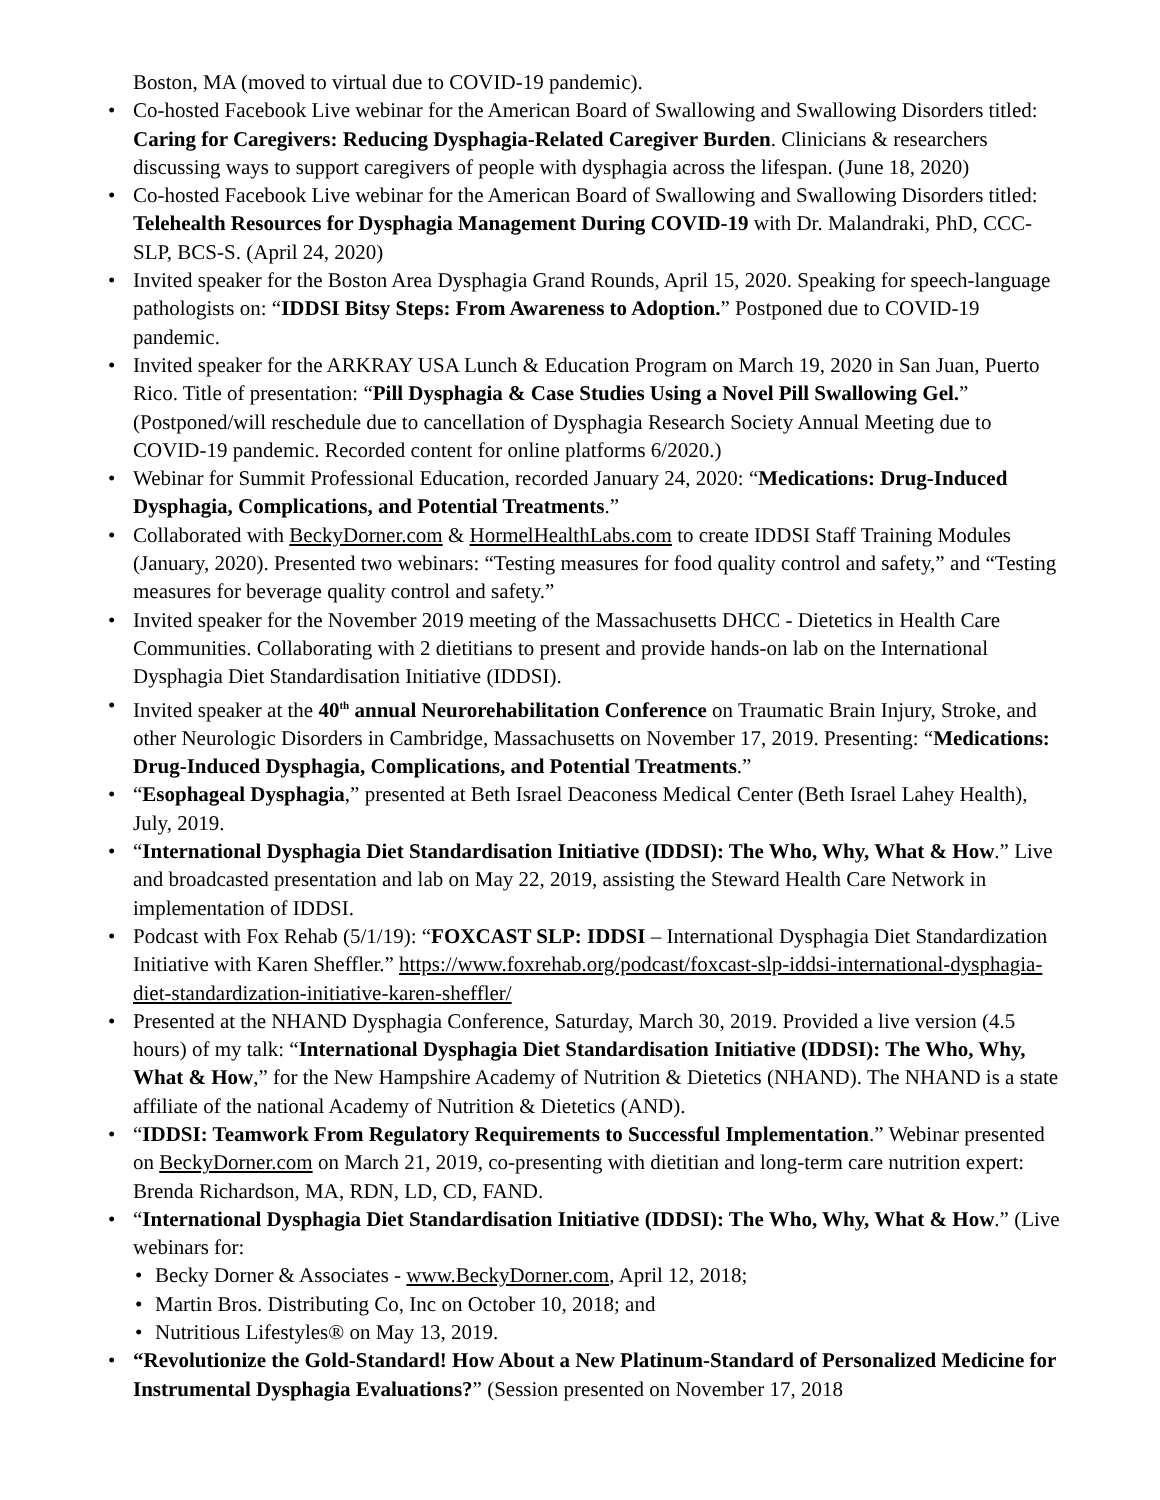Boston, MA (moved to virtual due to COVID-19 pandemic).
• Co-hosted Facebook Live webinar for the American Board of Swallowing and Swallowing Disorders titled: Caring for Caregivers: Reducing Dysphagia-Related Caregiver Burden. Clinicians & researchers discussing ways to support caregivers of people with dysphagia across the lifespan. (June 18, 2020)
• Co-hosted Facebook Live webinar for the American Board of Swallowing and Swallowing Disorders titled: Telehealth Resources for Dysphagia Management During COVID-19 with Dr. Malandraki, PhD, CCC-SLP, BCS-S. (April 24, 2020)
• Invited speaker for the Boston Area Dysphagia Grand Rounds, April 15, 2020. Speaking for speech-language pathologists on: “IDDSI Bitsy Steps: From Awareness to Adoption.” Postponed due to COVID-19 pandemic.
• Invited speaker for the ARKRAY USA Lunch & Education Program on March 19, 2020 in San Juan, Puerto Rico. Title of presentation: “Pill Dysphagia & Case Studies Using a Novel Pill Swallowing Gel.” (Postponed/will reschedule due to cancellation of Dysphagia Research Society Annual Meeting due to COVID-19 pandemic. Recorded content for online platforms 6/2020.)
• Webinar for Summit Professional Education, recorded January 24, 2020: “Medications: Drug-Induced Dysphagia, Complications, and Potential Treatments.”
• Collaborated with BeckyDorner.com & HormelHealthLabs.com to create IDDSI Staff Training Modules (January, 2020). Presented two webinars: “Testing measures for food quality control and safety,” and “Testing measures for beverage quality control and safety.”
• Invited speaker for the November 2019 meeting of the Massachusetts DHCC - Dietetics in Health Care Communities. Collaborating with 2 dietitians to present and provide hands-on lab on the International Dysphagia Diet Standardisation Initiative (IDDSI).
• Invited speaker at the 40<sup>th</sup> annual Neurorehabilitation Conference on Traumatic Brain Injury, Stroke, and other Neurologic Disorders in Cambridge, Massachusetts on November 17, 2019. Presenting: “Medications: Drug-Induced Dysphagia, Complications, and Potential Treatments.”
• “Esophageal Dysphagia,” presented at Beth Israel Deaconess Medical Center (Beth Israel Lahey Health), July, 2019.
• “International Dysphagia Diet Standardisation Initiative (IDDSI): The Who, Why, What & How.” Live and broadcasted presentation and lab on May 22, 2019, assisting the Steward Health Care Network in implementation of IDDSI.
• Podcast with Fox Rehab (5/1/19): “FOXCAST SLP: IDDSI – International Dysphagia Diet Standardization Initiative with Karen Sheffler.” https://www.foxrehab.org/podcast/foxcast-slp-iddsi-international-dysphagia-diet-standardization-initiative-karen-sheffler/
• Presented at the NHAND Dysphagia Conference, Saturday, March 30, 2019. Provided a live version (4.5 hours) of my talk: “International Dysphagia Diet Standardisation Initiative (IDDSI): The Who, Why, What & How,” for the New Hampshire Academy of Nutrition & Dietetics (NHAND). The NHAND is a state affiliate of the national Academy of Nutrition & Dietetics (AND).
• “IDDSI: Teamwork From Regulatory Requirements to Successful Implementation.” Webinar presented on BeckyDorner.com on March 21, 2019, co-presenting with dietitian and long-term care nutrition expert: Brenda Richardson, MA, RDN, LD, CD, FAND.
• “International Dysphagia Diet Standardisation Initiative (IDDSI): The Who, Why, What & How.” (Live webinars for:
• Becky Dorner & Associates - www.BeckyDorner.com, April 12, 2018;
• Martin Bros. Distributing Co, Inc on October 10, 2018; and
• Nutritious Lifestyles® on May 13, 2019.
• “Revolutionize the Gold-Standard! How About a New Platinum-Standard of Personalized Medicine for Instrumental Dysphagia Evaluations?” (Session presented on November 17, 2018